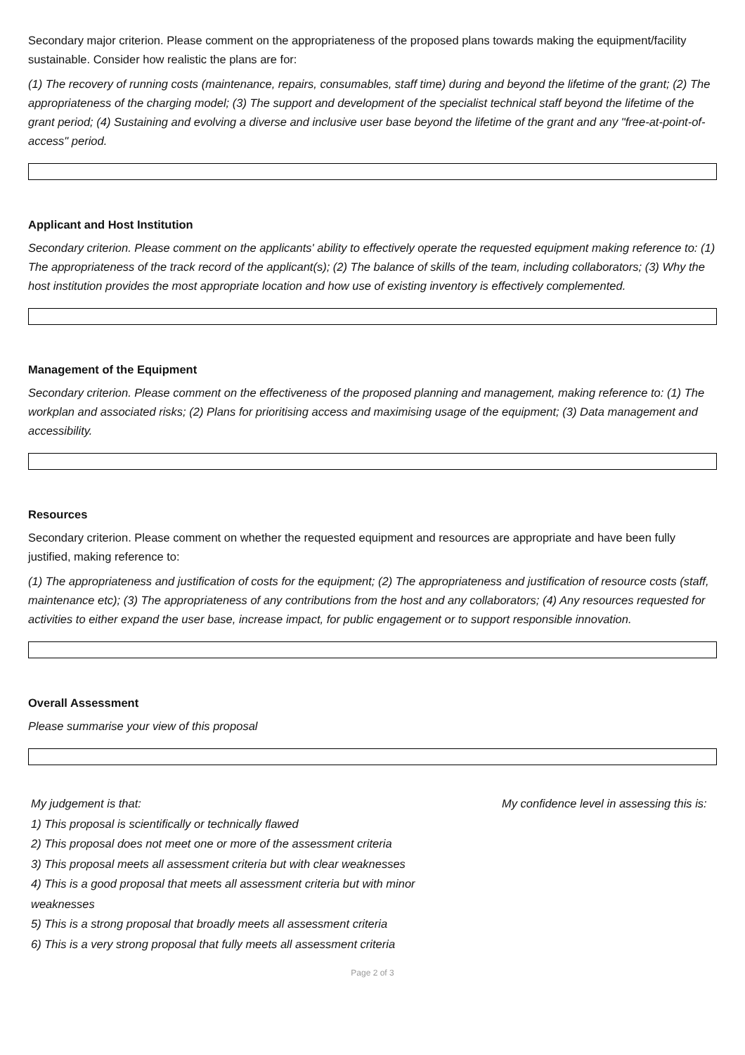Secondary major criterion. Please comment on the appropriateness of the proposed plans towards making the equipment/facility sustainable. Consider how realistic the plans are for:
(1) The recovery of running costs (maintenance, repairs, consumables, staff time) during and beyond the lifetime of the grant; (2) The appropriateness of the charging model; (3) The support and development of the specialist technical staff beyond the lifetime of the grant period; (4) Sustaining and evolving a diverse and inclusive user base beyond the lifetime of the grant and any "free-at-point-of-access" period.
Applicant and Host Institution
Secondary criterion. Please comment on the applicants' ability to effectively operate the requested equipment making reference to: (1) The appropriateness of the track record of the applicant(s); (2) The balance of skills of the team, including collaborators; (3) Why the host institution provides the most appropriate location and how use of existing inventory is effectively complemented.
Management of the Equipment
Secondary criterion. Please comment on the effectiveness of the proposed planning and management, making reference to: (1) The workplan and associated risks; (2) Plans for prioritising access and maximising usage of the equipment; (3) Data management and accessibility.
Resources
Secondary criterion. Please comment on whether the requested equipment and resources are appropriate and have been fully justified, making reference to:
(1) The appropriateness and justification of costs for the equipment; (2) The appropriateness and justification of resource costs (staff, maintenance etc); (3) The appropriateness of any contributions from the host and any collaborators; (4) Any resources requested for activities to either expand the user base, increase impact, for public engagement or to support responsible innovation.
Overall Assessment
Please summarise your view of this proposal
My judgement is that:
1) This proposal is scientifically or technically flawed
2) This proposal does not meet one or more of the assessment criteria
3) This proposal meets all assessment criteria but with clear weaknesses
4) This is a good proposal that meets all assessment criteria but with minor weaknesses
5) This is a strong proposal that broadly meets all assessment criteria
6) This is a very strong proposal that fully meets all assessment criteria
My confidence level in assessing this is:
Page 2 of 3